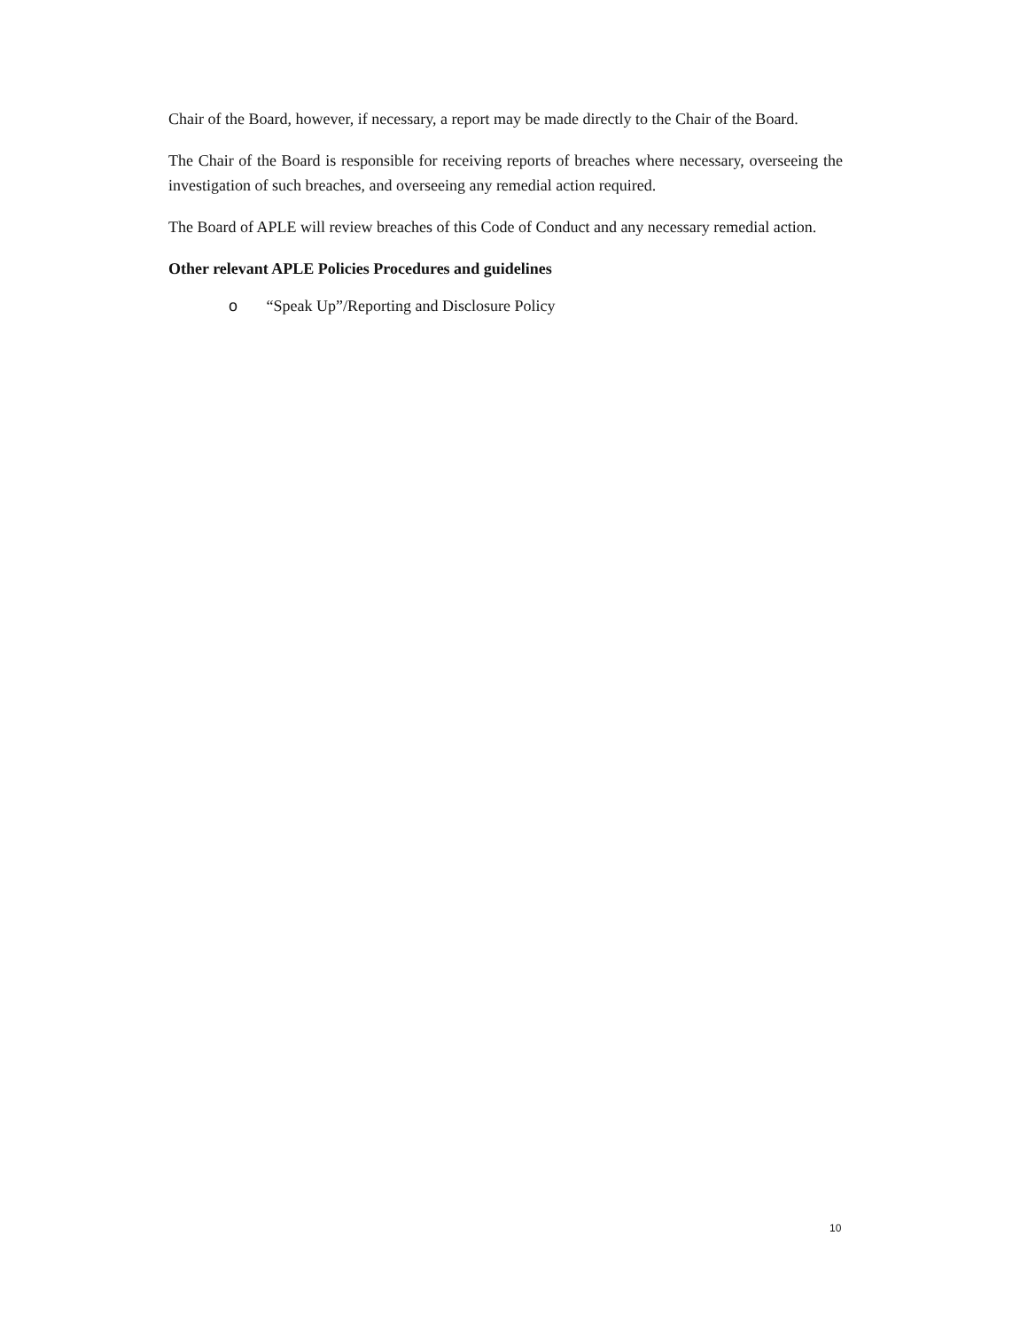Chair of the Board, however, if necessary, a report may be made directly to the Chair of the Board.
The Chair of the Board is responsible for receiving reports of breaches where necessary, overseeing the investigation of such breaches, and overseeing any remedial action required.
The Board of APLE will review breaches of this Code of Conduct and any necessary remedial action.
Other relevant APLE Policies Procedures and guidelines
o “Speak Up”/Reporting and Disclosure Policy
10